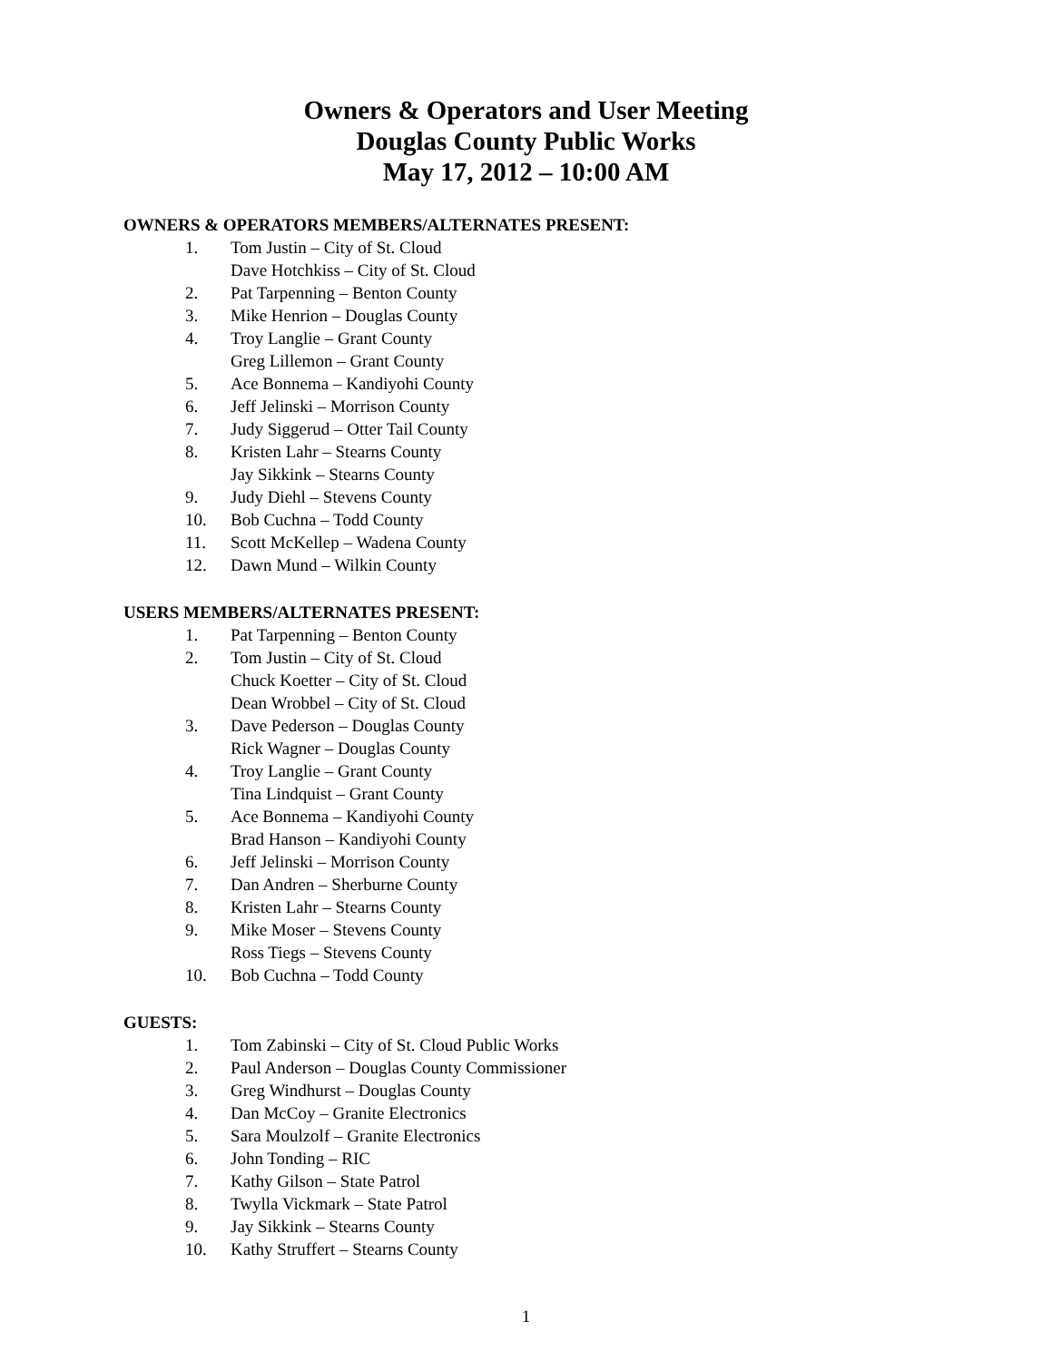Owners & Operators and User Meeting
Douglas County Public Works
May 17, 2012 – 10:00 AM
OWNERS & OPERATORS MEMBERS/ALTERNATES PRESENT:
1. Tom Justin – City of St. Cloud
Dave Hotchkiss – City of St. Cloud
2. Pat Tarpenning – Benton County
3. Mike Henrion – Douglas County
4. Troy Langlie – Grant County
Greg Lillemon – Grant County
5. Ace Bonnema – Kandiyohi County
6. Jeff Jelinski – Morrison County
7. Judy Siggerud – Otter Tail County
8. Kristen Lahr – Stearns County
Jay Sikkink – Stearns County
9. Judy Diehl – Stevens County
10. Bob Cuchna – Todd County
11. Scott McKellep – Wadena County
12. Dawn Mund – Wilkin County
USERS MEMBERS/ALTERNATES PRESENT:
1. Pat Tarpenning – Benton County
2. Tom Justin – City of St. Cloud
Chuck Koetter – City of St. Cloud
Dean Wrobbel – City of St. Cloud
3. Dave Pederson – Douglas County
Rick Wagner – Douglas County
4. Troy Langlie – Grant County
Tina Lindquist – Grant County
5. Ace Bonnema – Kandiyohi County
Brad Hanson – Kandiyohi County
6. Jeff Jelinski – Morrison County
7. Dan Andren – Sherburne County
8. Kristen Lahr – Stearns County
9. Mike Moser – Stevens County
Ross Tiegs – Stevens County
10. Bob Cuchna – Todd County
GUESTS:
1. Tom Zabinski – City of St. Cloud Public Works
2. Paul Anderson – Douglas County Commissioner
3. Greg Windhurst – Douglas County
4. Dan McCoy – Granite Electronics
5. Sara Moulzolf – Granite Electronics
6. John Tonding – RIC
7. Kathy Gilson – State Patrol
8. Twylla Vickmark – State Patrol
9. Jay Sikkink – Stearns County
10. Kathy Struffert – Stearns County
1